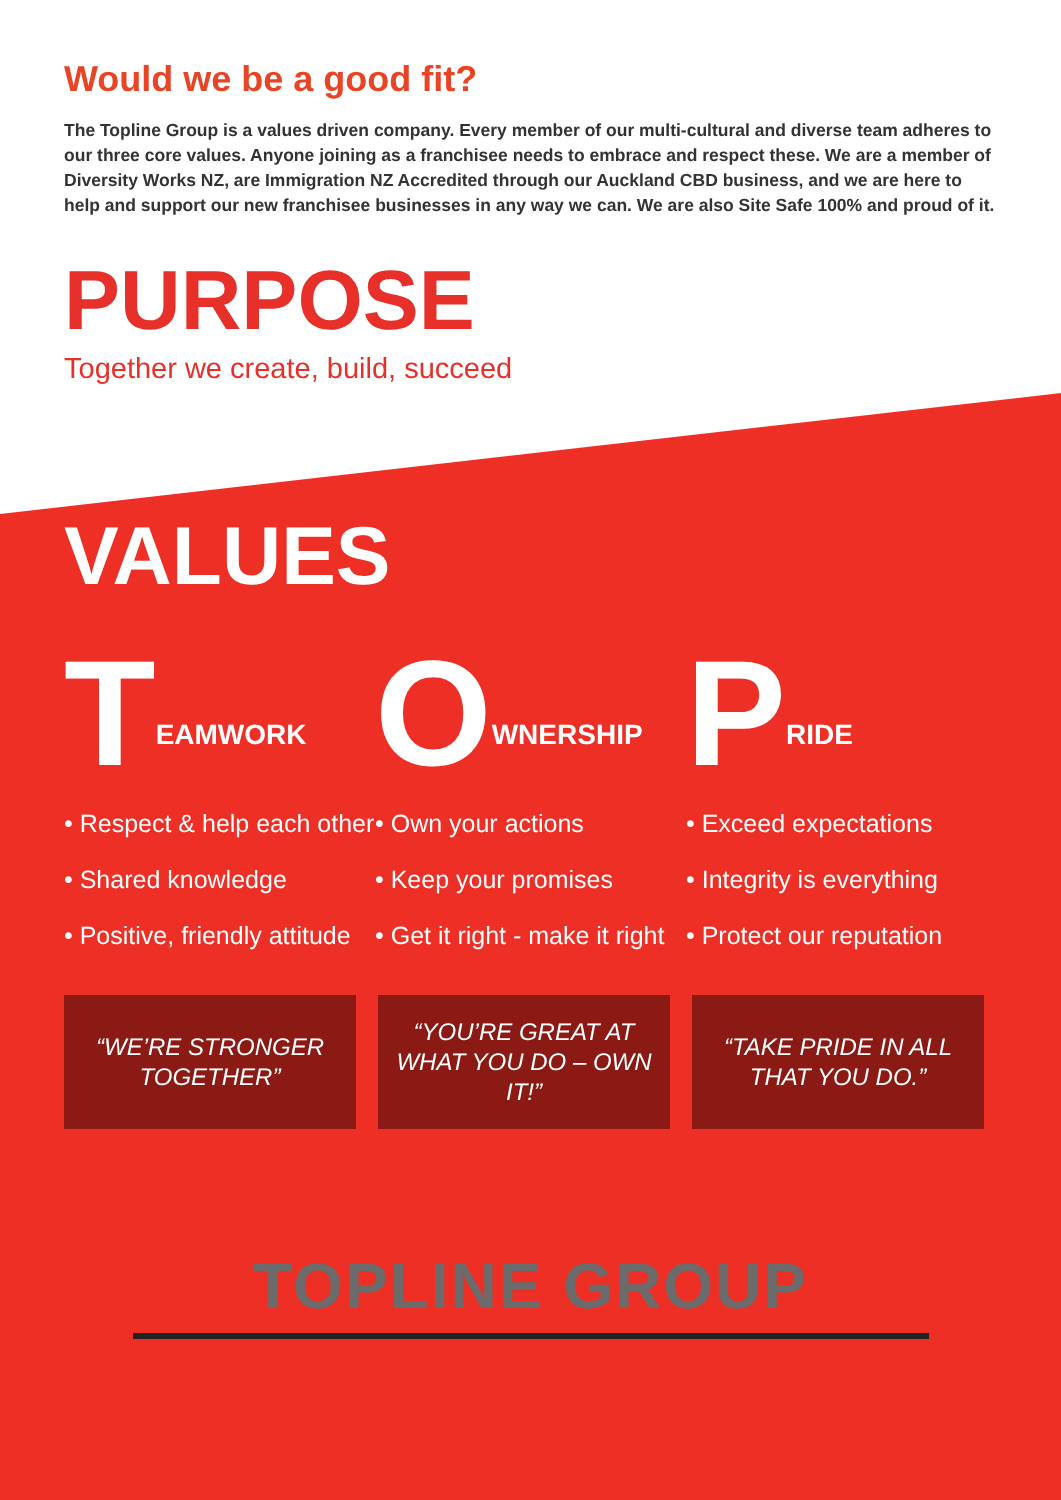Would we be a good fit?
The Topline Group is a values driven company. Every member of our multi-cultural and diverse team adheres to our three core values. Anyone joining as a franchisee needs to embrace and respect these. We are a member of Diversity Works NZ, are Immigration NZ Accredited through our Auckland CBD business, and we are here to help and support our new franchisee businesses in any way we can. We are also Site Safe 100% and proud of it.
PURPOSE
Together we create, build, succeed
VALUES
T EAMWORK
• Respect & help each other
• Shared knowledge
• Positive, friendly attitude
O WNERSHIP
• Own your actions
• Keep your promises
• Get it right - make it right
P RIDE
• Exceed expectations
• Integrity is everything
• Protect our reputation
“WE’RE STRONGER TOGETHER”
“YOU’RE GREAT AT WHAT YOU DO – OWN IT!”
“TAKE PRIDE IN ALL THAT YOU DO.”
TOPLINE GROUP